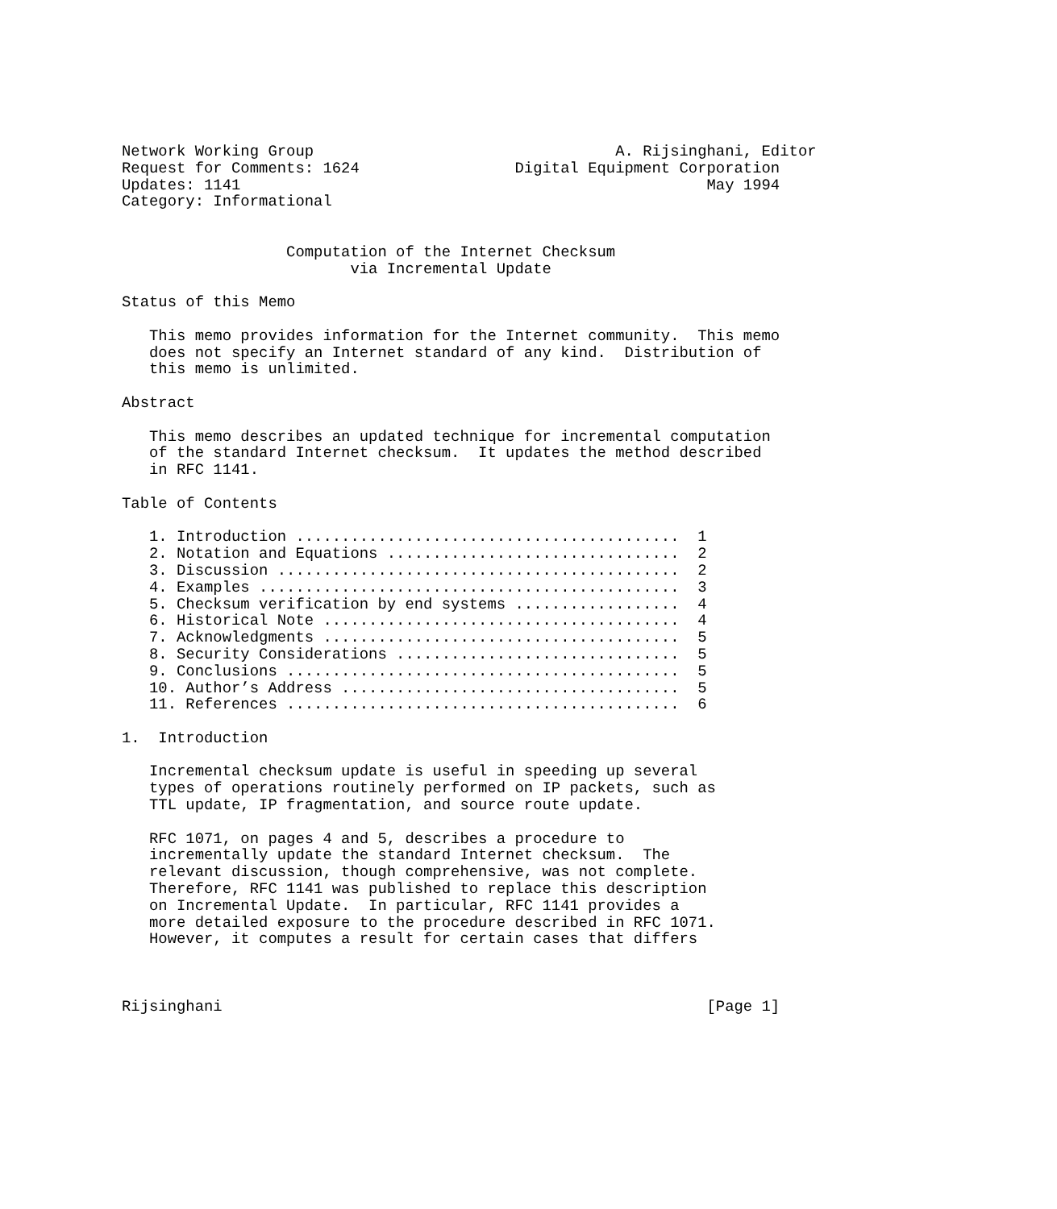Network Working Group                                 A. Rijsinghani, Editor
Request for Comments: 1624                 Digital Equipment Corporation
Updates: 1141                                                   May 1994
Category: Informational


                  Computation of the Internet Checksum
                         via Incremental Update

Status of this Memo

   This memo provides information for the Internet community.  This memo
   does not specify an Internet standard of any kind.  Distribution of
   this memo is unlimited.

Abstract

   This memo describes an updated technique for incremental computation
   of the standard Internet checksum.  It updates the method described
   in RFC 1141.

Table of Contents

   1. Introduction ..........................................  1
   2. Notation and Equations ................................  2
   3. Discussion ............................................  2
   4. Examples ..............................................  3
   5. Checksum verification by end systems ..................  4
   6. Historical Note .......................................  4
   7. Acknowledgments .......................................  5
   8. Security Considerations ...............................  5
   9. Conclusions ...........................................  5
   10. Author’s Address .....................................  5
   11. References ...........................................  6

1.  Introduction

   Incremental checksum update is useful in speeding up several
   types of operations routinely performed on IP packets, such as
   TTL update, IP fragmentation, and source route update.

   RFC 1071, on pages 4 and 5, describes a procedure to
   incrementally update the standard Internet checksum.  The
   relevant discussion, though comprehensive, was not complete.
   Therefore, RFC 1141 was published to replace this description
   on Incremental Update.  In particular, RFC 1141 provides a
   more detailed exposure to the procedure described in RFC 1071.
   However, it computes a result for certain cases that differs



Rijsinghani                                                     [Page 1]